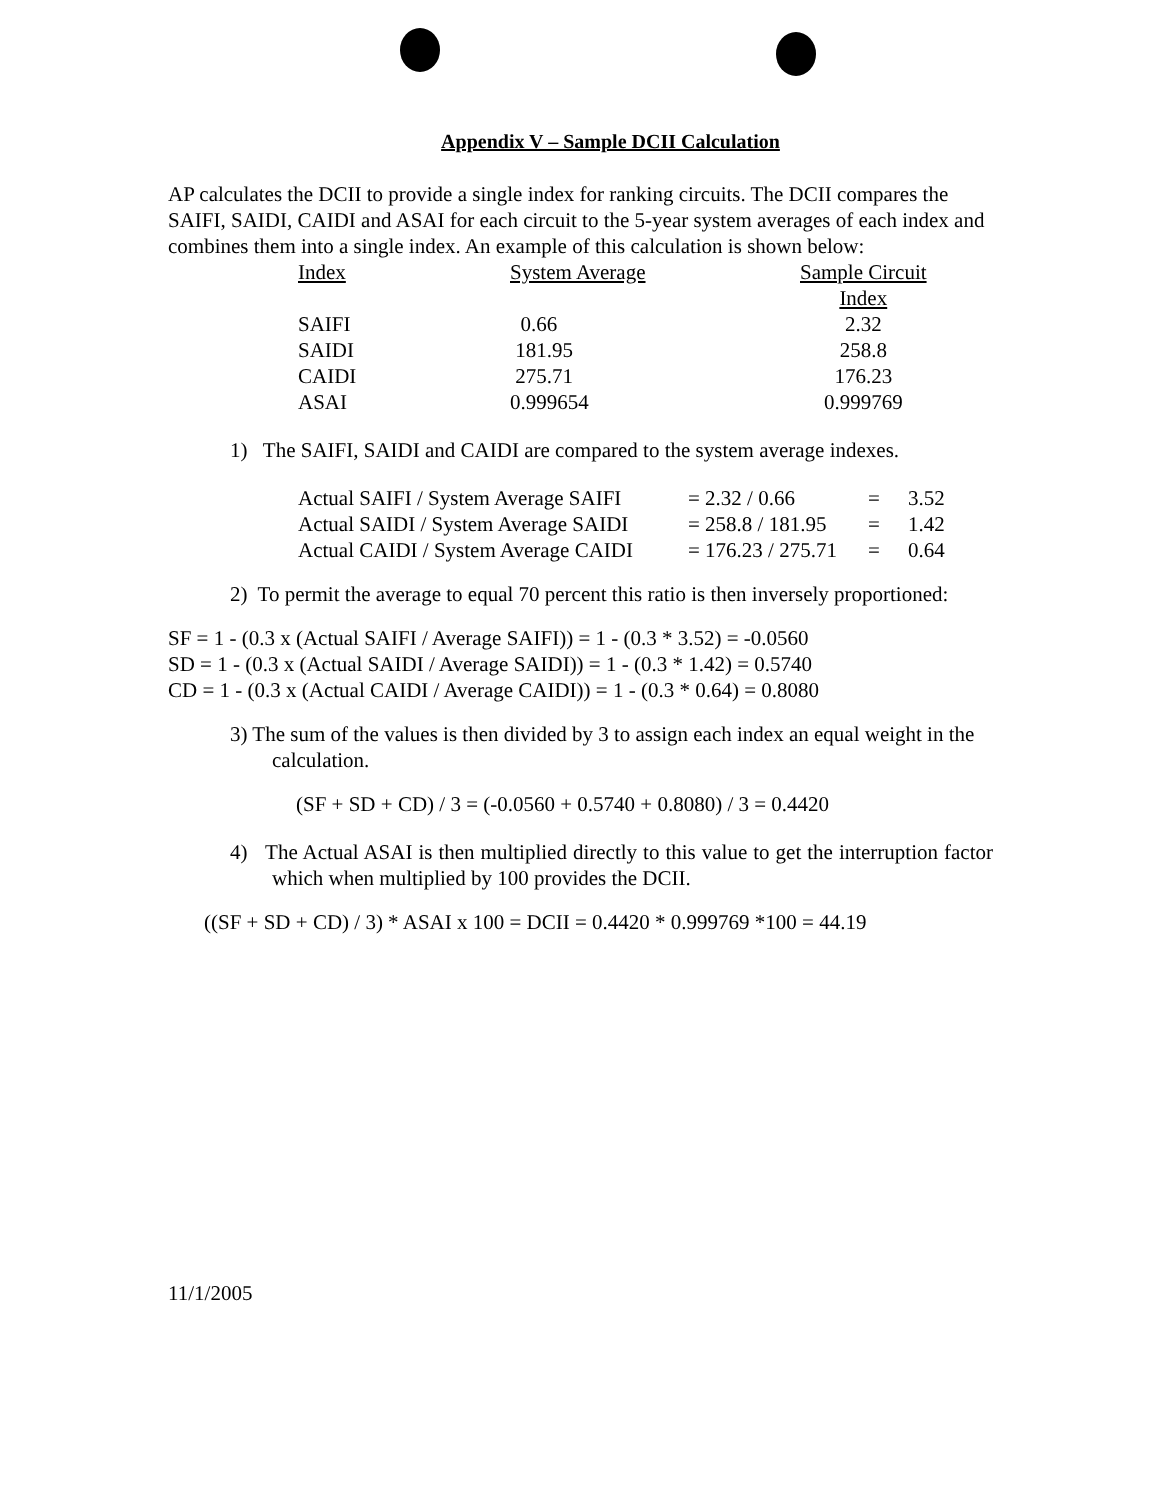Appendix V – Sample DCII Calculation
AP calculates the DCII to provide a single index for ranking circuits. The DCII compares the SAIFI, SAIDI, CAIDI and ASAI for each circuit to the 5-year system averages of each index and combines them into a single index. An example of this calculation is shown below:
| Index | System Average | Sample Circuit Index |
| --- | --- | --- |
| SAIFI | 0.66 | 2.32 |
| SAIDI | 181.95 | 258.8 |
| CAIDI | 275.71 | 176.23 |
| ASAI | 0.999654 | 0.999769 |
1) The SAIFI, SAIDI and CAIDI are compared to the system average indexes.
| Actual SAIFI / System Average SAIFI | = 2.32 / 0.66 | = | 3.52 |
| Actual SAIDI / System Average SAIDI | = 258.8 / 181.95 | = | 1.42 |
| Actual CAIDI / System Average CAIDI | = 176.23 / 275.71 | = | 0.64 |
2) To permit the average to equal 70 percent this ratio is then inversely proportioned:
SF = 1 - (0.3 x (Actual SAIFI / Average SAIFI)) = 1 - (0.3 * 3.52) = -0.0560
SD = 1 - (0.3 x (Actual SAIDI / Average SAIDI)) = 1 - (0.3 * 1.42) = 0.5740
CD = 1 - (0.3 x (Actual CAIDI / Average CAIDI)) = 1 - (0.3 * 0.64) = 0.8080
3) The sum of the values is then divided by 3 to assign each index an equal weight in the calculation.
(SF + SD + CD) / 3 = (-0.0560 + 0.5740 + 0.8080) / 3 = 0.4420
4) The Actual ASAI is then multiplied directly to this value to get the interruption factor which when multiplied by 100 provides the DCII.
((SF + SD + CD) / 3) * ASAI x 100 = DCII = 0.4420 * 0.999769 *100 = 44.19
11/1/2005